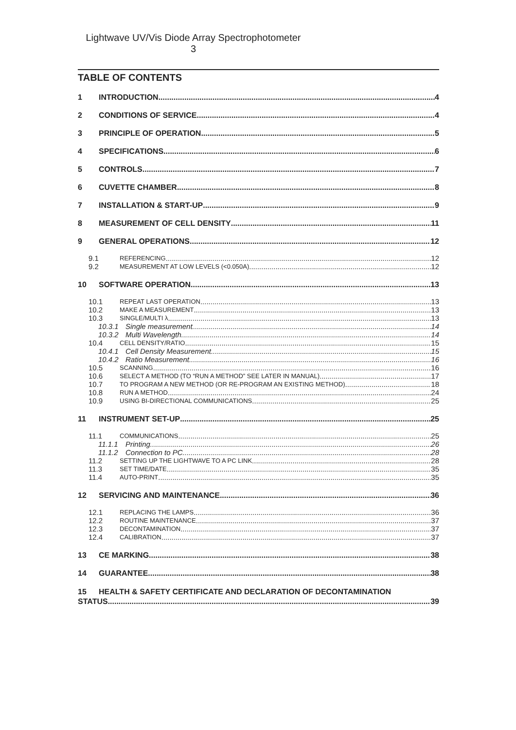Lightwave UV/Vis Diode Array Spectrophotometer
3
TABLE OF CONTENTS
1 INTRODUCTION 4
2 CONDITIONS OF SERVICE 4
3 PRINCIPLE OF OPERATION 5
4 SPECIFICATIONS 6
5 CONTROLS 7
6 CUVETTE CHAMBER 8
7 INSTALLATION & START-UP 9
8 MEASUREMENT OF CELL DENSITY 11
9 GENERAL OPERATIONS 12
9.1 REFERENCING 12
9.2 MEASUREMENT AT LOW LEVELS (<0.050A) 12
10 SOFTWARE OPERATION 13
10.1 REPEAT LAST OPERATION 13
10.2 MAKE A MEASUREMENT 13
10.3 SINGLE/MULTI λ 13
10.3.1 Single measurement 14
10.3.2 Multi Wavelength 14
10.4 CELL DENSITY/RATIO 15
10.4.1 Cell Density Measurement 15
10.4.2 Ratio Measurement 16
10.5 SCANNING 16
10.6 SELECT A METHOD (TO “RUN A METHOD” SEE LATER IN MANUAL) 17
10.7 TO PROGRAM A NEW METHOD (OR RE-PROGRAM AN EXISTING METHOD) 18
10.8 RUN A METHOD 24
10.9 USING BI-DIRECTIONAL COMMUNICATIONS 25
11 INSTRUMENT SET-UP 25
11.1 COMMUNICATIONS 25
11.1.1 Printing 26
11.1.2 Connection to PC 28
11.2 SETTING UP THE LIGHTWAVE TO A PC LINK 28
11.3 SET TIME/DATE 35
11.4 AUTO-PRINT 35
12 SERVICING AND MAINTENANCE 36
12.1 REPLACING THE LAMPS 36
12.2 ROUTINE MAINTENANCE 37
12.3 DECONTAMINATION 37
12.4 CALIBRATION 37
13 CE MARKING 38
14 GUARANTEE 38
15 HEALTH & SAFETY CERTIFICATE AND DECLARATION OF DECONTAMINATION
STATUS 39